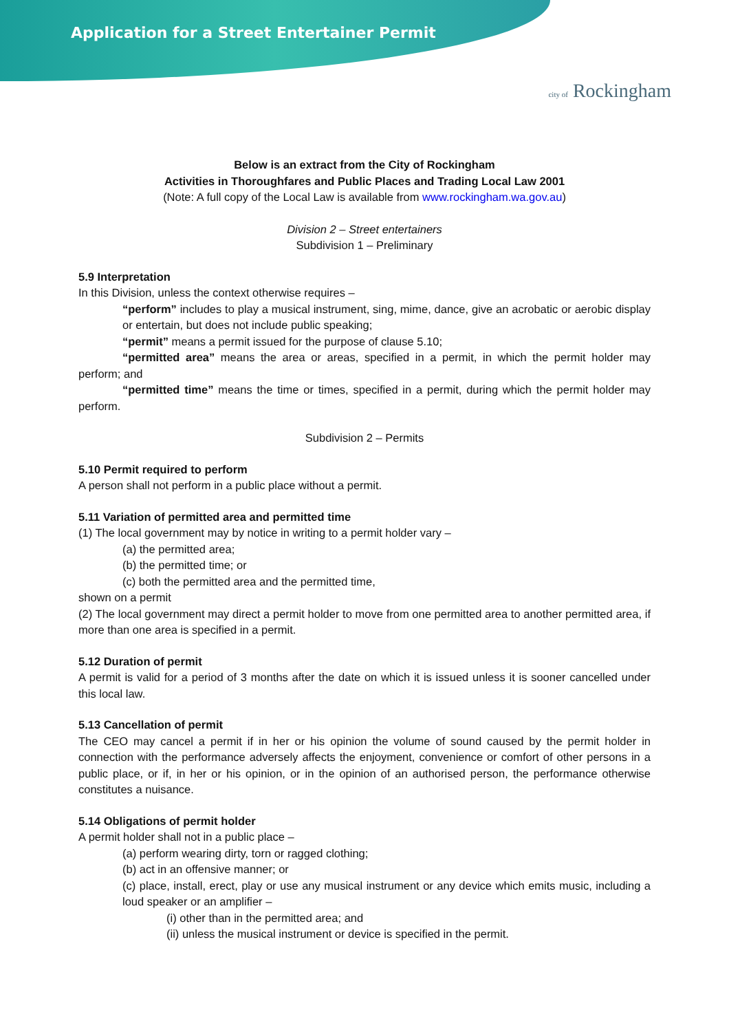Application for a Street Entertainer Permit
city of Rockingham
Below is an extract from the City of Rockingham
Activities in Thoroughfares and Public Places and Trading Local Law 2001
(Note: A full copy of the Local Law is available from www.rockingham.wa.gov.au)
Division 2 – Street entertainers
Subdivision 1 – Preliminary
5.9 Interpretation
In this Division, unless the context otherwise requires –
“perform” includes to play a musical instrument, sing, mime, dance, give an acrobatic or aerobic display or entertain, but does not include public speaking;
“permit” means a permit issued for the purpose of clause 5.10;
“permitted area” means the area or areas, specified in a permit, in which the permit holder may perform; and
“permitted time” means the time or times, specified in a permit, during which the permit holder may perform.
Subdivision 2 – Permits
5.10 Permit required to perform
A person shall not perform in a public place without a permit.
5.11 Variation of permitted area and permitted time
(1) The local government may by notice in writing to a permit holder vary –
(a) the permitted area;
(b) the permitted time; or
(c) both the permitted area and the permitted time,
shown on a permit
(2) The local government may direct a permit holder to move from one permitted area to another permitted area, if more than one area is specified in a permit.
5.12 Duration of permit
A permit is valid for a period of 3 months after the date on which it is issued unless it is sooner cancelled under this local law.
5.13 Cancellation of permit
The CEO may cancel a permit if in her or his opinion the volume of sound caused by the permit holder in connection with the performance adversely affects the enjoyment, convenience or comfort of other persons in a public place, or if, in her or his opinion, or in the opinion of an authorised person, the performance otherwise constitutes a nuisance.
5.14 Obligations of permit holder
A permit holder shall not in a public place –
(a) perform wearing dirty, torn or ragged clothing;
(b) act in an offensive manner; or
(c) place, install, erect, play or use any musical instrument or any device which emits music, including a loud speaker or an amplifier –
(i) other than in the permitted area; and
(ii) unless the musical instrument or device is specified in the permit.